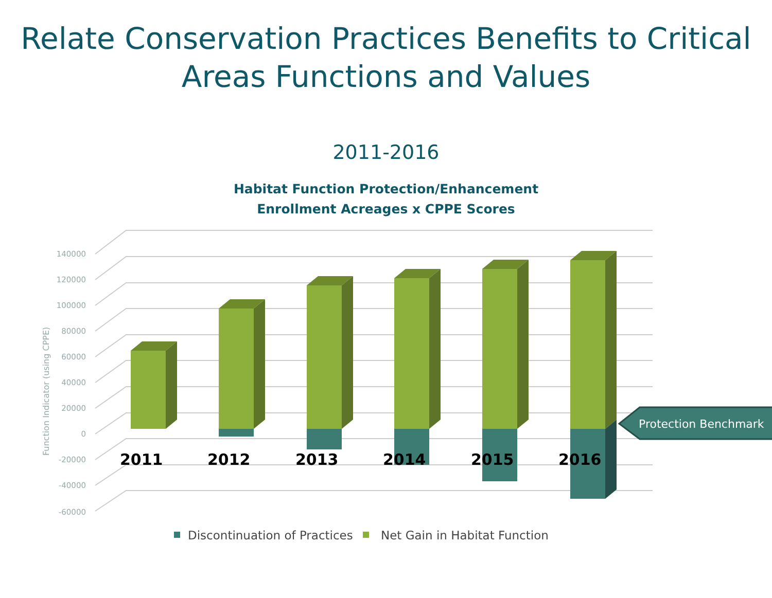Relate Conservation Practices Benefits to Critical
Areas Functions and Values
2011-2016
Habitat Function Protection/Enhancement
Enrollment Acreages x CPPE Scores
140000
120000
100000
80000
60000
40000
20000
0
-20000
-40000
-60000
Function Indicator (using CPPE)
2011
2012
2013
2014
2015
2016
Protection Benchmark
Discontinuation of Practices
Net Gain in Habitat Function